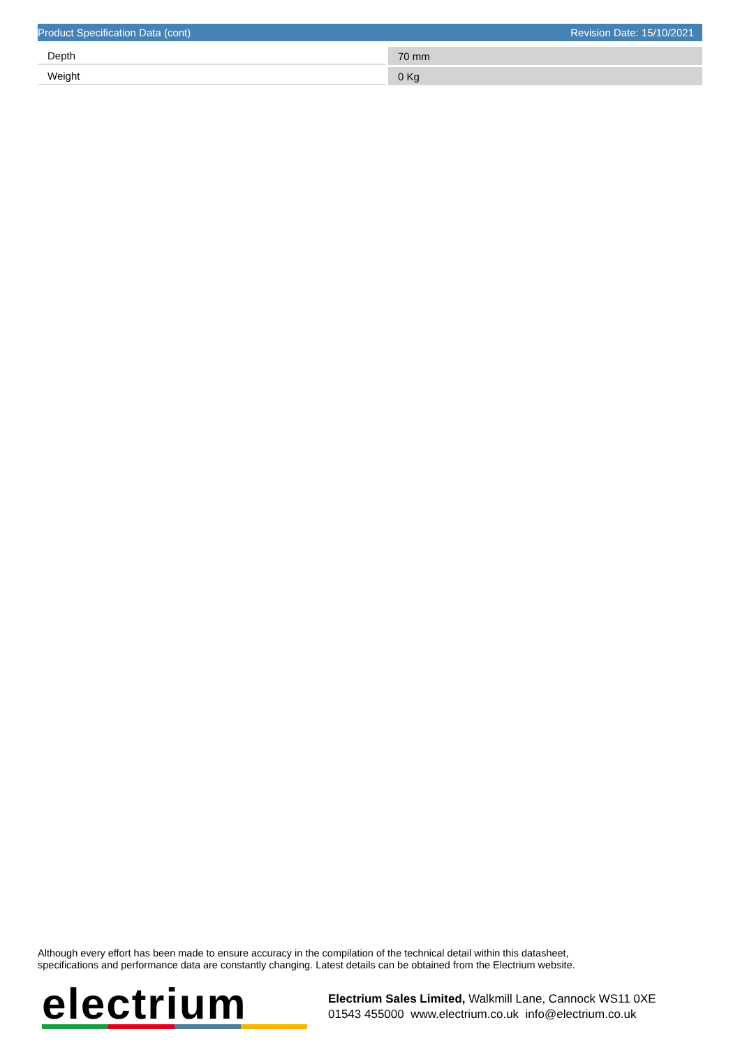Product Specification Data (cont) Revision Date: 15/10/2021
| Depth | | 70 mm |
| Weight | | 0 Kg |
Although every effort has been made to ensure accuracy in the compilation of the technical detail within this datasheet,
specifications and performance data are constantly changing. Latest details can be obtained from the Electrium website.
electrium
Electrium Sales Limited, Walkmill Lane, Cannock WS11 0XE
01543 455000 www.electrium.co.uk info@electrium.co.uk